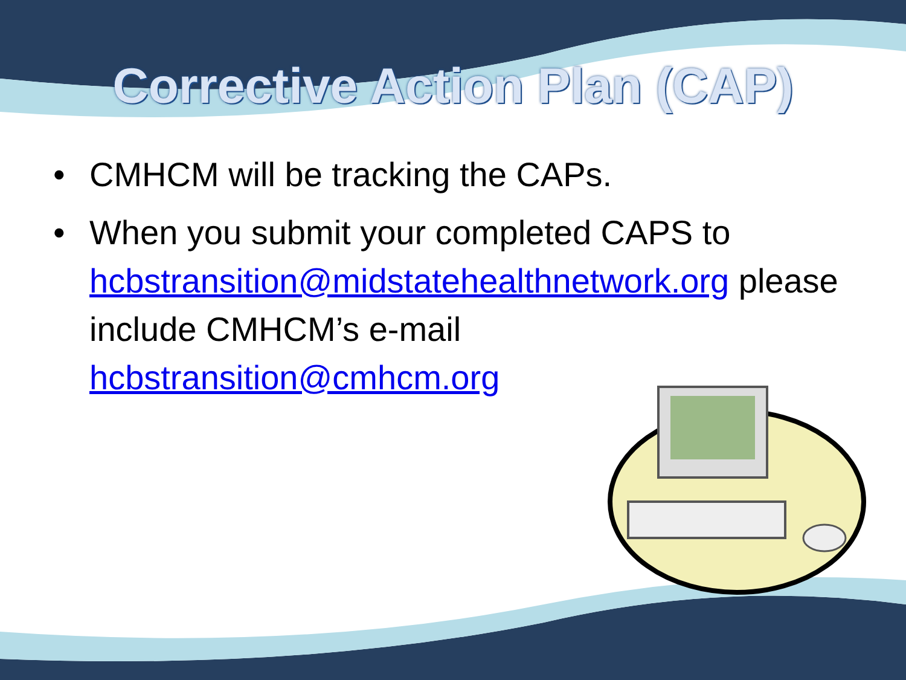Corrective Action Plan (CAP)
• CMHCM will be tracking the CAPs.
• When you submit your completed CAPS to hcbstransition@midstatehealthnetwork.org please include CMHCM’s e-mail hcbstransition@cmhcm.org